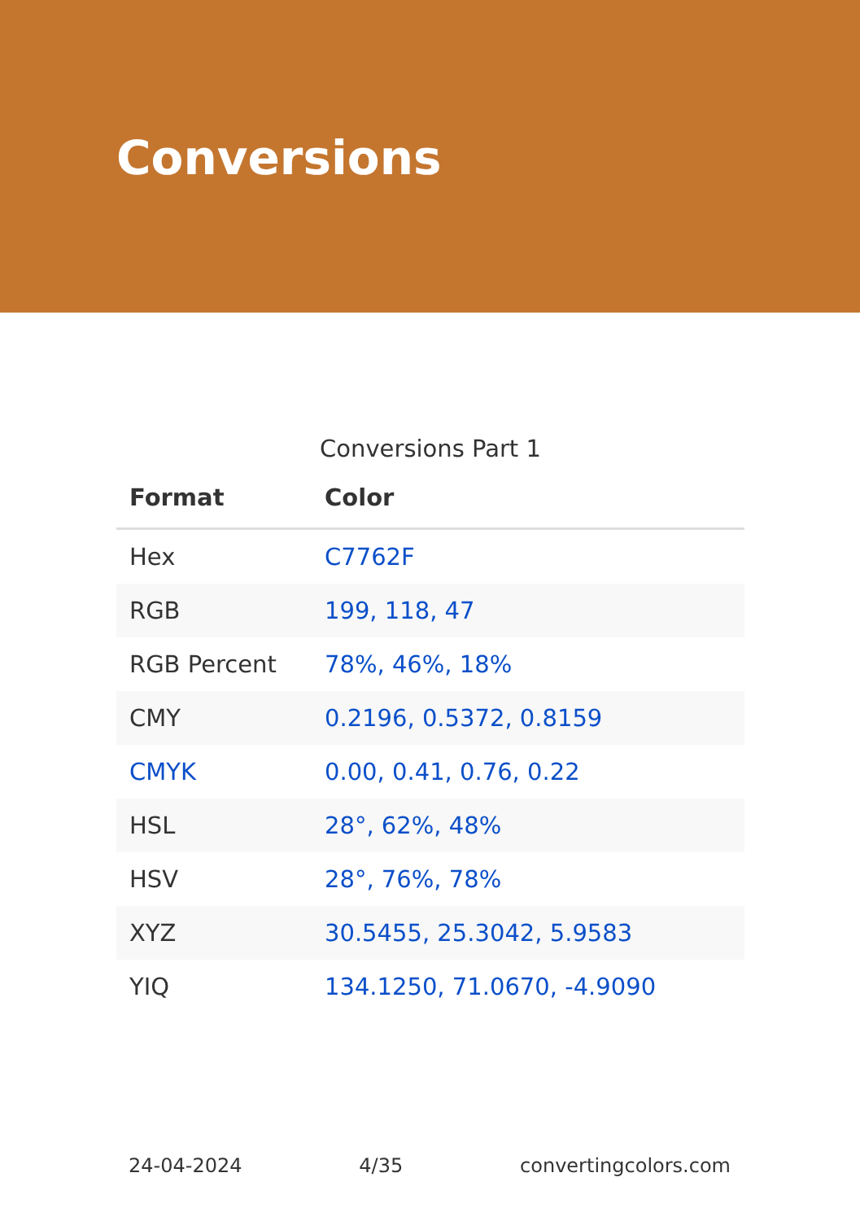Conversions
Conversions Part 1
| Format | Color |
| --- | --- |
| Hex | C7762F |
| RGB | 199, 118, 47 |
| RGB Percent | 78%, 46%, 18% |
| CMY | 0.2196, 0.5372, 0.8159 |
| CMYK | 0.00, 0.41, 0.76, 0.22 |
| HSL | 28°, 62%, 48% |
| HSV | 28°, 76%, 78% |
| XYZ | 30.5455, 25.3042, 5.9583 |
| YIQ | 134.1250, 71.0670, -4.9090 |
24-04-2024 4/35 convertingcolors.com